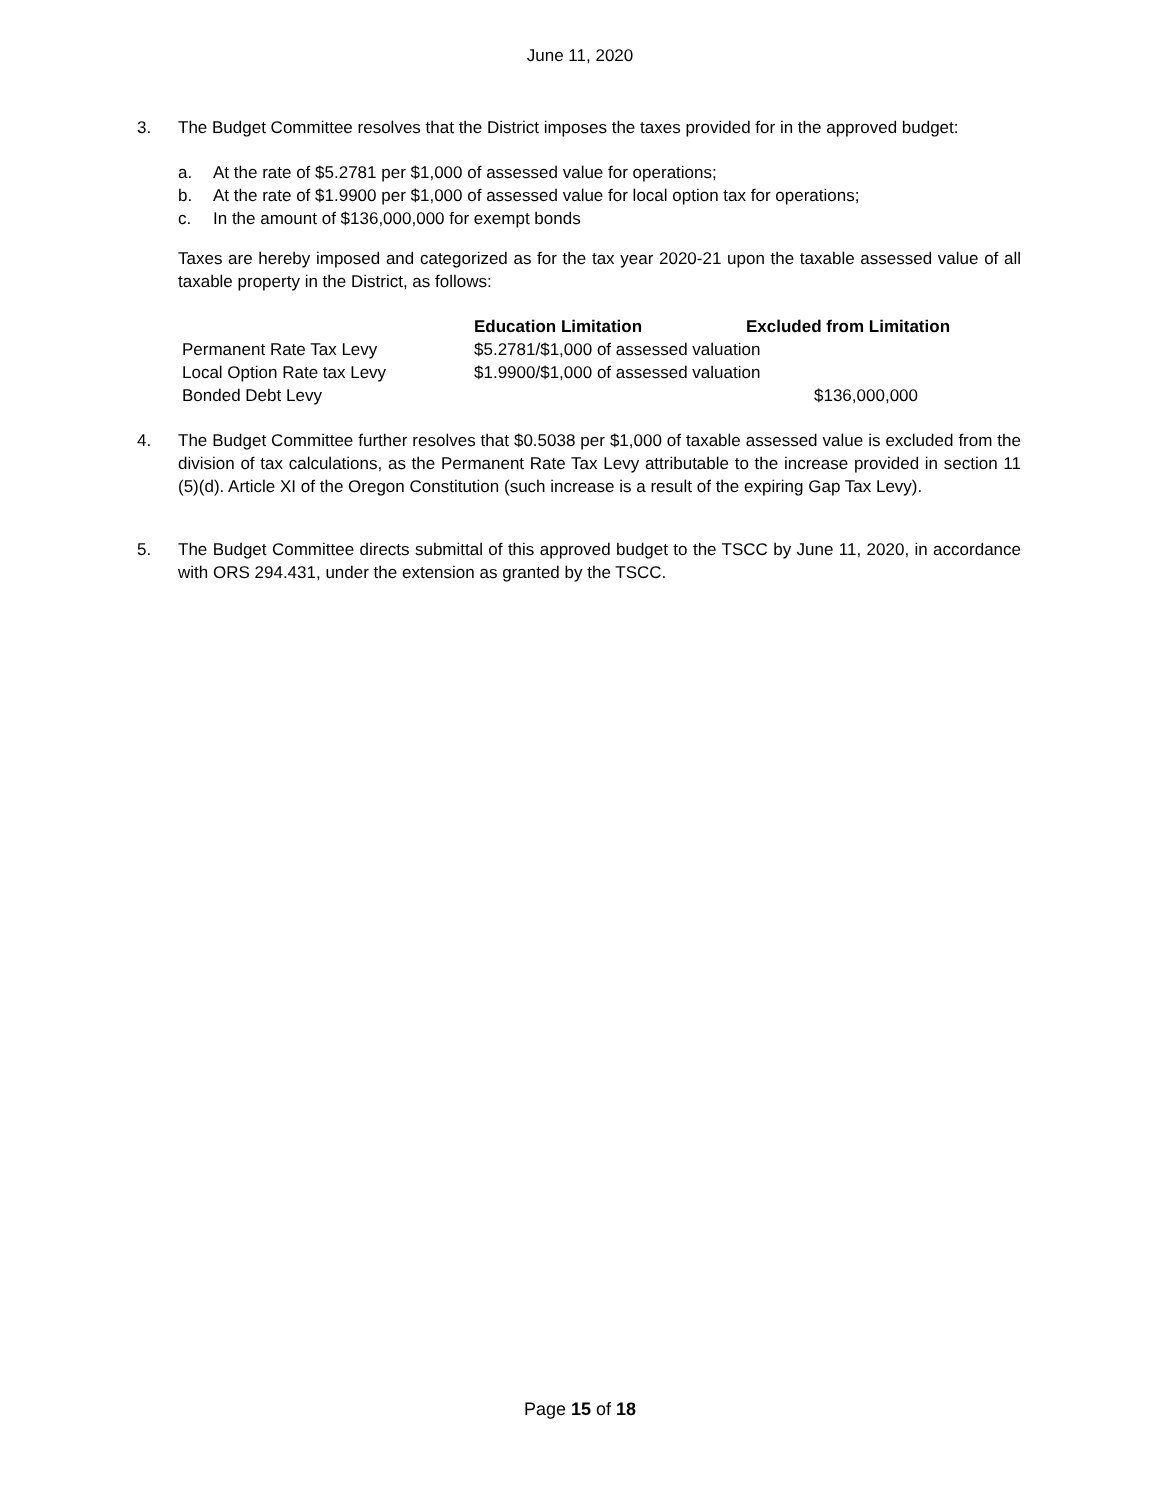June 11, 2020
3. The Budget Committee resolves that the District imposes the taxes provided for in the approved budget:
a. At the rate of $5.2781 per $1,000 of assessed value for operations;
b. At the rate of $1.9900 per $1,000 of assessed value for local option tax for operations;
c. In the amount of $136,000,000 for exempt bonds
Taxes are hereby imposed and categorized as for the tax year 2020-21 upon the taxable assessed value of all taxable property in the District, as follows:
| | Education Limitation | Excluded from Limitation |
| --- | --- | --- |
| Permanent Rate Tax Levy | $5.2781/$1,000 of assessed valuation | |
| Local Option Rate tax Levy | $1.9900/$1,000 of assessed valuation | |
| Bonded Debt Levy | | $136,000,000 |
4. The Budget Committee further resolves that $0.5038 per $1,000 of taxable assessed value is excluded from the division of tax calculations, as the Permanent Rate Tax Levy attributable to the increase provided in section 11 (5)(d). Article XI of the Oregon Constitution (such increase is a result of the expiring Gap Tax Levy).
5. The Budget Committee directs submittal of this approved budget to the TSCC by June 11, 2020, in accordance with ORS 294.431, under the extension as granted by the TSCC.
Page 15 of 18